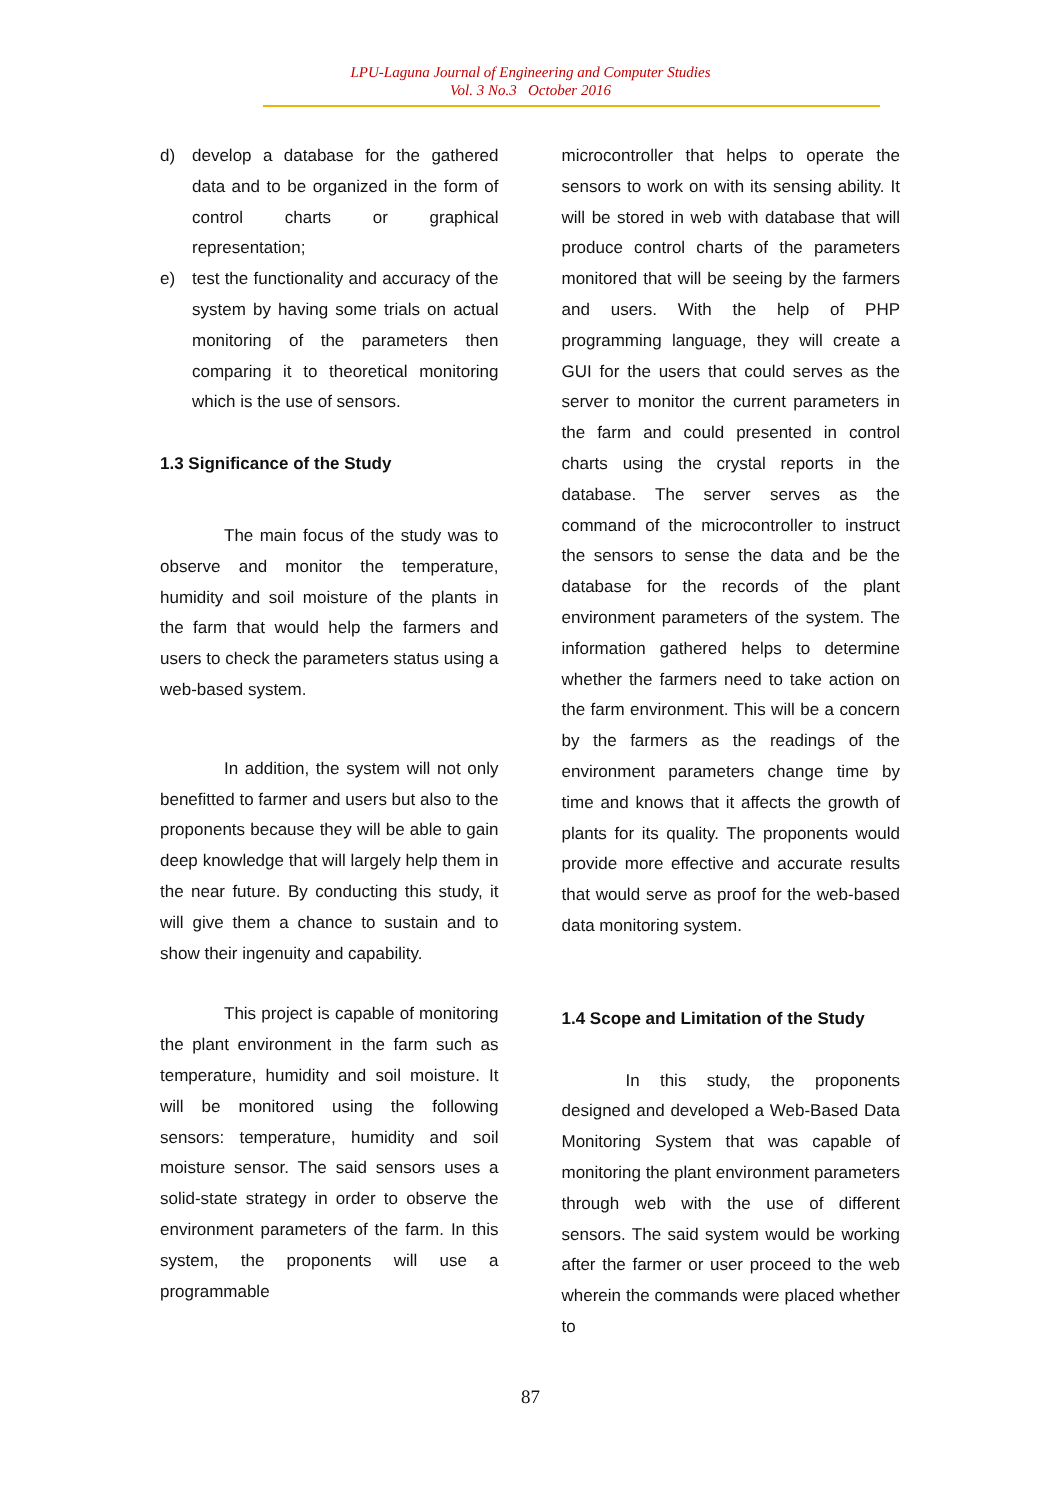LPU-Laguna Journal of Engineering and Computer Studies
Vol. 3 No.3 October 2016
d) develop a database for the gathered data and to be organized in the form of control charts or graphical representation;
e) test the functionality and accuracy of the system by having some trials on actual monitoring of the parameters then comparing it to theoretical monitoring which is the use of sensors.
1.3 Significance of the Study
The main focus of the study was to observe and monitor the temperature, humidity and soil moisture of the plants in the farm that would help the farmers and users to check the parameters status using a web-based system.
In addition, the system will not only benefitted to farmer and users but also to the proponents because they will be able to gain deep knowledge that will largely help them in the near future. By conducting this study, it will give them a chance to sustain and to show their ingenuity and capability.
This project is capable of monitoring the plant environment in the farm such as temperature, humidity and soil moisture. It will be monitored using the following sensors: temperature, humidity and soil moisture sensor. The said sensors uses a solid-state strategy in order to observe the environment parameters of the farm. In this system, the proponents will use a programmable
microcontroller that helps to operate the sensors to work on with its sensing ability. It will be stored in web with database that will produce control charts of the parameters monitored that will be seeing by the farmers and users. With the help of PHP programming language, they will create a GUI for the users that could serves as the server to monitor the current parameters in the farm and could presented in control charts using the crystal reports in the database. The server serves as the command of the microcontroller to instruct the sensors to sense the data and be the database for the records of the plant environment parameters of the system. The information gathered helps to determine whether the farmers need to take action on the farm environment. This will be a concern by the farmers as the readings of the environment parameters change time by time and knows that it affects the growth of plants for its quality. The proponents would provide more effective and accurate results that would serve as proof for the web-based data monitoring system.
1.4 Scope and Limitation of the Study
In this study, the proponents designed and developed a Web-Based Data Monitoring System that was capable of monitoring the plant environment parameters through web with the use of different sensors. The said system would be working after the farmer or user proceed to the web wherein the commands were placed whether to
87